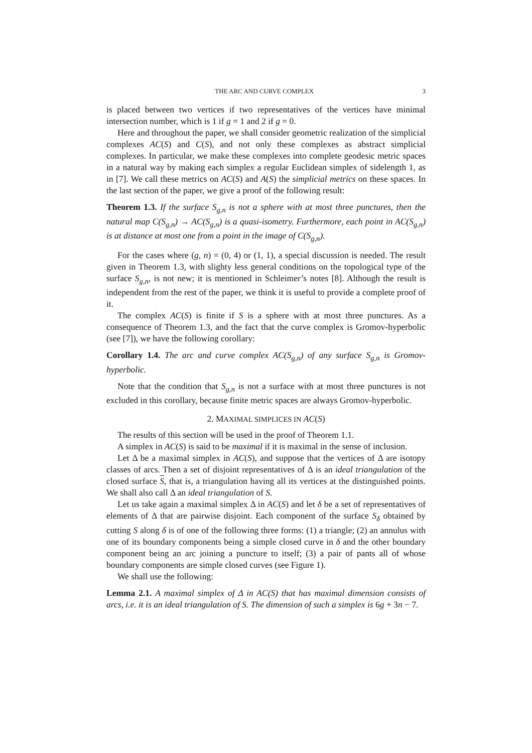THE ARC AND CURVE COMPLEX 3
is placed between two vertices if two representatives of the vertices have minimal intersection number, which is 1 if g = 1 and 2 if g = 0.
Here and throughout the paper, we shall consider geometric realization of the simplicial complexes AC(S) and C(S), and not only these complexes as abstract simplicial complexes. In particular, we make these complexes into complete geodesic metric spaces in a natural way by making each simplex a regular Euclidean simplex of sidelength 1, as in [7]. We call these metrics on AC(S) and A(S) the simplicial metrics on these spaces. In the last section of the paper, we give a proof of the following result:
Theorem 1.3. If the surface S<sub>g,n</sub> is not a sphere with at most three punctures, then the natural map C(S<sub>g,n</sub>) → AC(S<sub>g,n</sub>) is a quasi-isometry. Furthermore, each point in AC(S<sub>g,n</sub>) is at distance at most one from a point in the image of C(S<sub>g,n</sub>).
For the cases where (g, n) = (0, 4) or (1, 1), a special discussion is needed. The result given in Theorem 1.3, with slighty less general conditions on the topological type of the surface S<sub>g,n</sub>, is not new; it is mentioned in Schleimer’s notes [8]. Although the result is independent from the rest of the paper, we think it is useful to provide a complete proof of it.
The complex AC(S) is finite if S is a sphere with at most three punctures. As a consequence of Theorem 1.3, and the fact that the curve complex is Gromov-hyperbolic (see [7]), we have the following corollary:
Corollary 1.4. The arc and curve complex AC(S<sub>g,n</sub>) of any surface S<sub>g,n</sub> is Gromov-hyperbolic.
Note that the condition that S<sub>g,n</sub> is not a surface with at most three punctures is not excluded in this corollary, because finite metric spaces are always Gromov-hyperbolic.
2. MAXIMAL SIMPLICES IN AC(S)
The results of this section will be used in the proof of Theorem 1.1.
A simplex in AC(S) is said to be maximal if it is maximal in the sense of inclusion.
Let Δ be a maximal simplex in AC(S), and suppose that the vertices of Δ are isotopy classes of arcs. Then a set of disjoint representatives of Δ is an ideal triangulation of the closed surface S, that is, a triangulation having all its vertices at the distinguished points. We shall also call Δ an ideal triangulation of S.
Let us take again a maximal simplex Δ in AC(S) and let δ be a set of representatives of elements of Δ that are pairwise disjoint. Each component of the surface S<sub>δ</sub> obtained by cutting S along δ is of one of the following three forms: (1) a triangle; (2) an annulus with one of its boundary components being a simple closed curve in δ and the other boundary component being an arc joining a puncture to itself; (3) a pair of pants all of whose boundary components are simple closed curves (see Figure 1).
We shall use the following:
Lemma 2.1. A maximal simplex of Δ in AC(S) that has maximal dimension consists of arcs, i.e. it is an ideal triangulation of S. The dimension of such a simplex is 6g + 3n − 7.